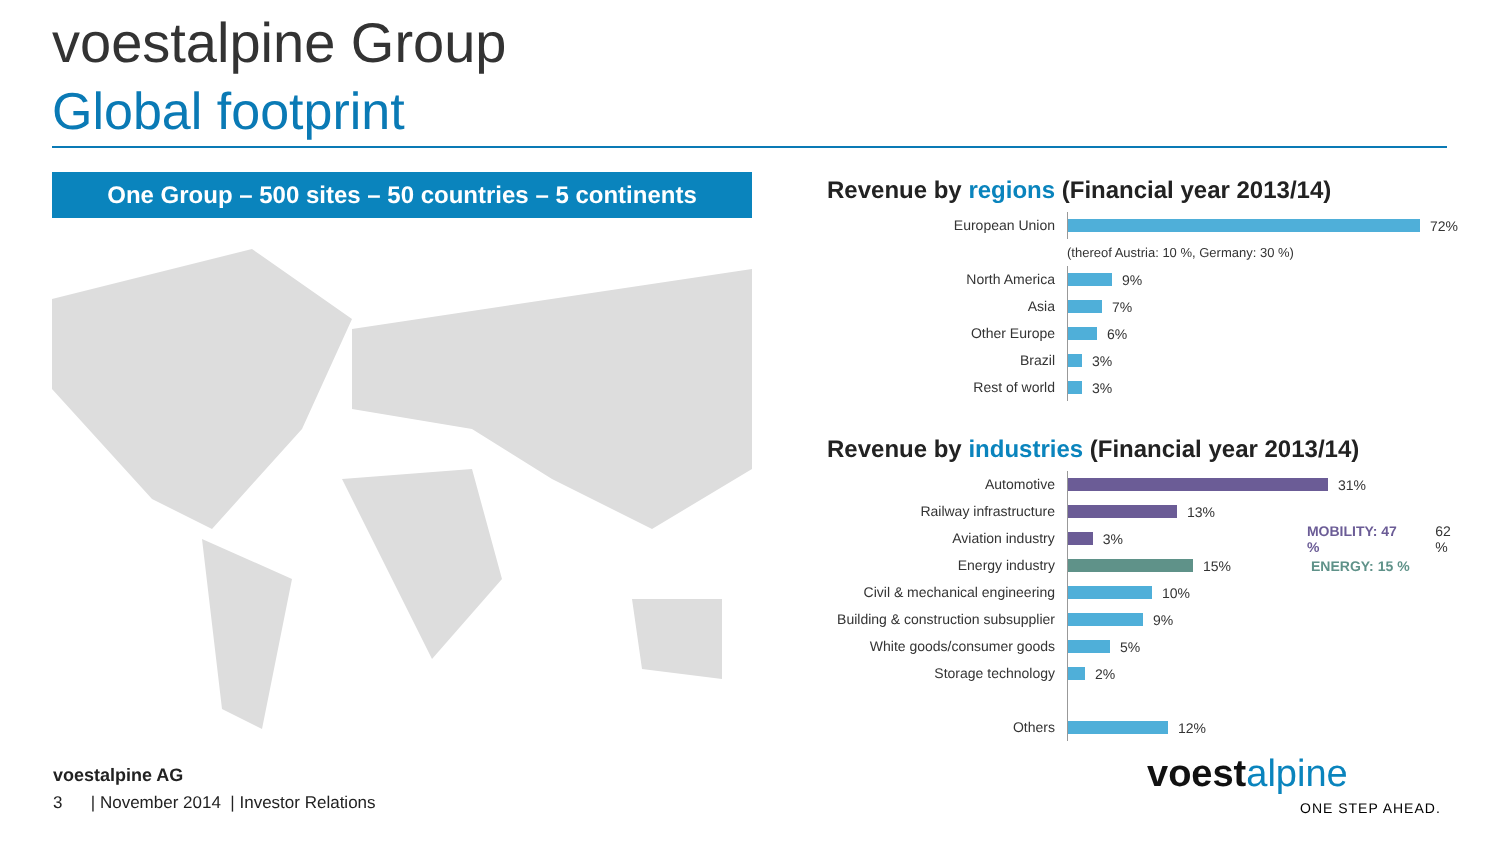voestalpine Group
Global footprint
One Group – 500 sites – 50 countries – 5 continents
Revenue by regions (Financial year 2013/14)
European Union
72%
(thereof Austria: 10 %, Germany: 30 %)
North America
9%
Asia
7%
Other Europe
6%
Brazil
3%
Rest of world
3%
Revenue by industries (Financial year 2013/14)
Automotive
31%
Railway infrastructure
13%
Aviation industry
3% MOBILITY: 47 % 62 %
Energy industry
15% ENERGY: 15 %
Civil & mechanical engineering
10%
Building & construction subsupplier
9%
White goods/consumer goods
5%
Storage technology
2%
Others
12%
voestalpine AG
3 | November 2014 | Investor Relations
voestalpine
ONE STEP AHEAD.